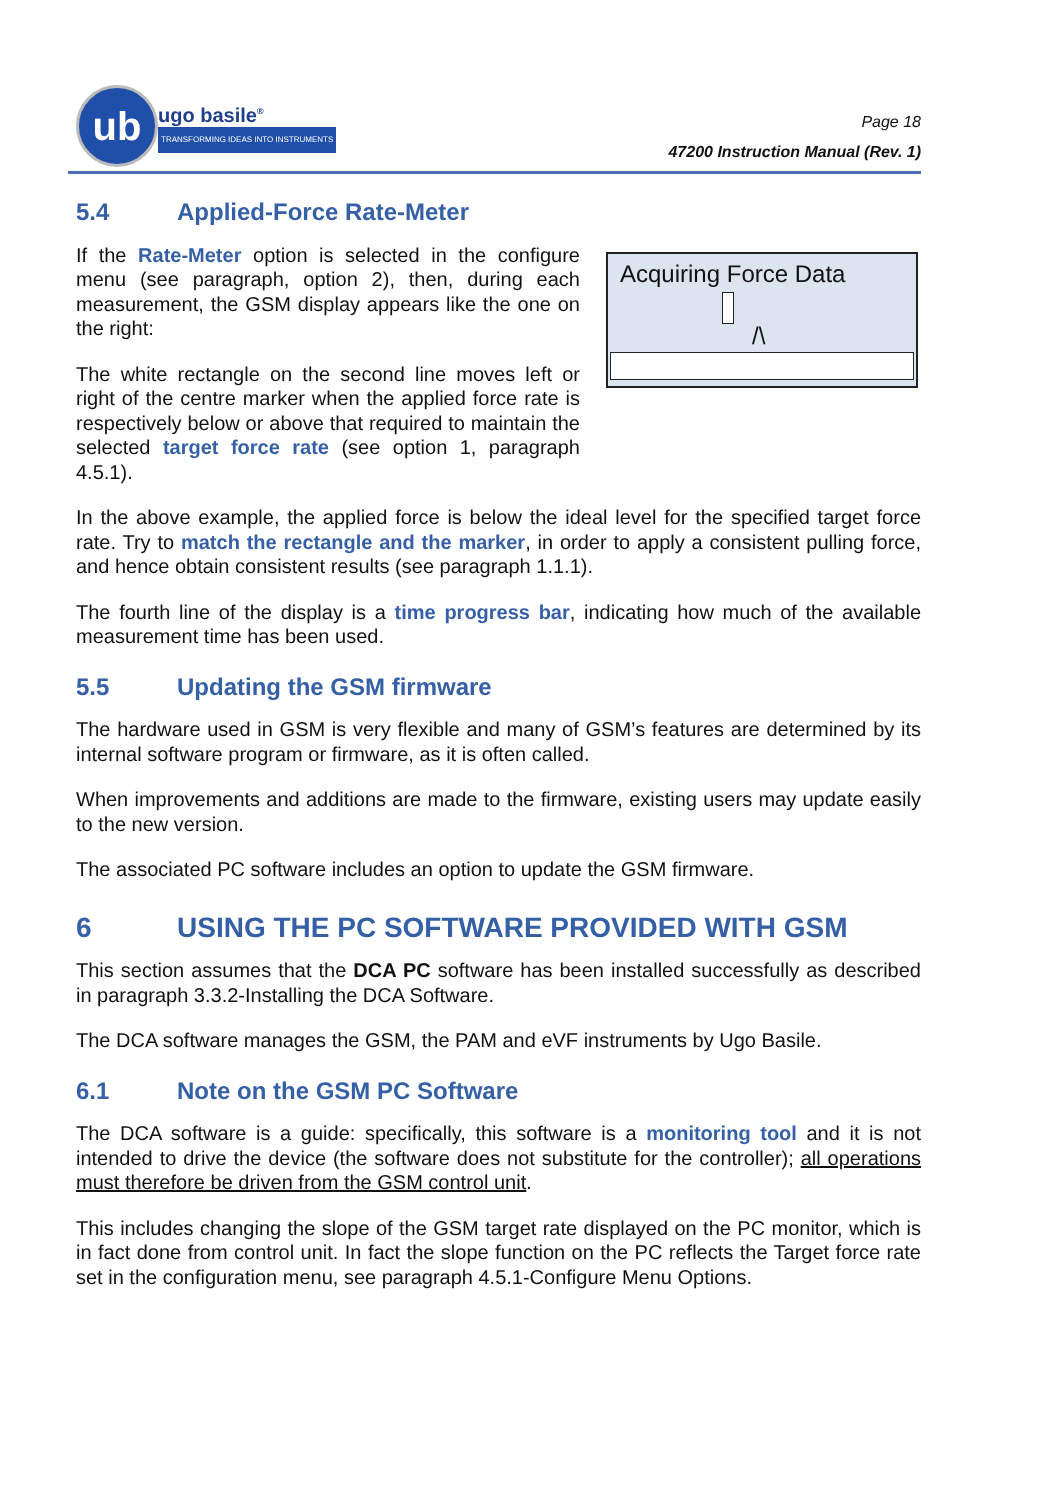ub
ugo basile<sup>®</sup>
TRANSFORMING IDEAS INTO INSTRUMENTS
Page 18
47200 Instruction Manual (Rev. 1)
5.4 Applied-Force Rate-Meter
If the Rate-Meter option is selected in the configure menu (see paragraph, option 2), then, during each measurement, the GSM display appears like the one on the right:
The white rectangle on the second line moves left or right of the centre marker when the applied force rate is respectively below or above that required to maintain the selected target force rate (see option 1, paragraph 4.5.1).
Acquiring Force Data
/\
In the above example, the applied force is below the ideal level for the specified target force rate. Try to match the rectangle and the marker, in order to apply a consistent pulling force, and hence obtain consistent results (see paragraph 1.1.1).
The fourth line of the display is a time progress bar, indicating how much of the available measurement time has been used.
5.5 Updating the GSM firmware
The hardware used in GSM is very flexible and many of GSM’s features are determined by its internal software program or firmware, as it is often called.
When improvements and additions are made to the firmware, existing users may update easily to the new version.
The associated PC software includes an option to update the GSM firmware.
6 USING THE PC SOFTWARE PROVIDED WITH GSM
This section assumes that the DCA PC software has been installed successfully as described in paragraph 3.3.2-Installing the DCA Software.
The DCA software manages the GSM, the PAM and eVF instruments by Ugo Basile.
6.1 Note on the GSM PC Software
The DCA software is a guide: specifically, this software is a monitoring tool and it is not intended to drive the device (the software does not substitute for the controller); all operations must therefore be driven from the GSM control unit.
This includes changing the slope of the GSM target rate displayed on the PC monitor, which is in fact done from control unit. In fact the slope function on the PC reflects the Target force rate set in the configuration menu, see paragraph 4.5.1-Configure Menu Options.